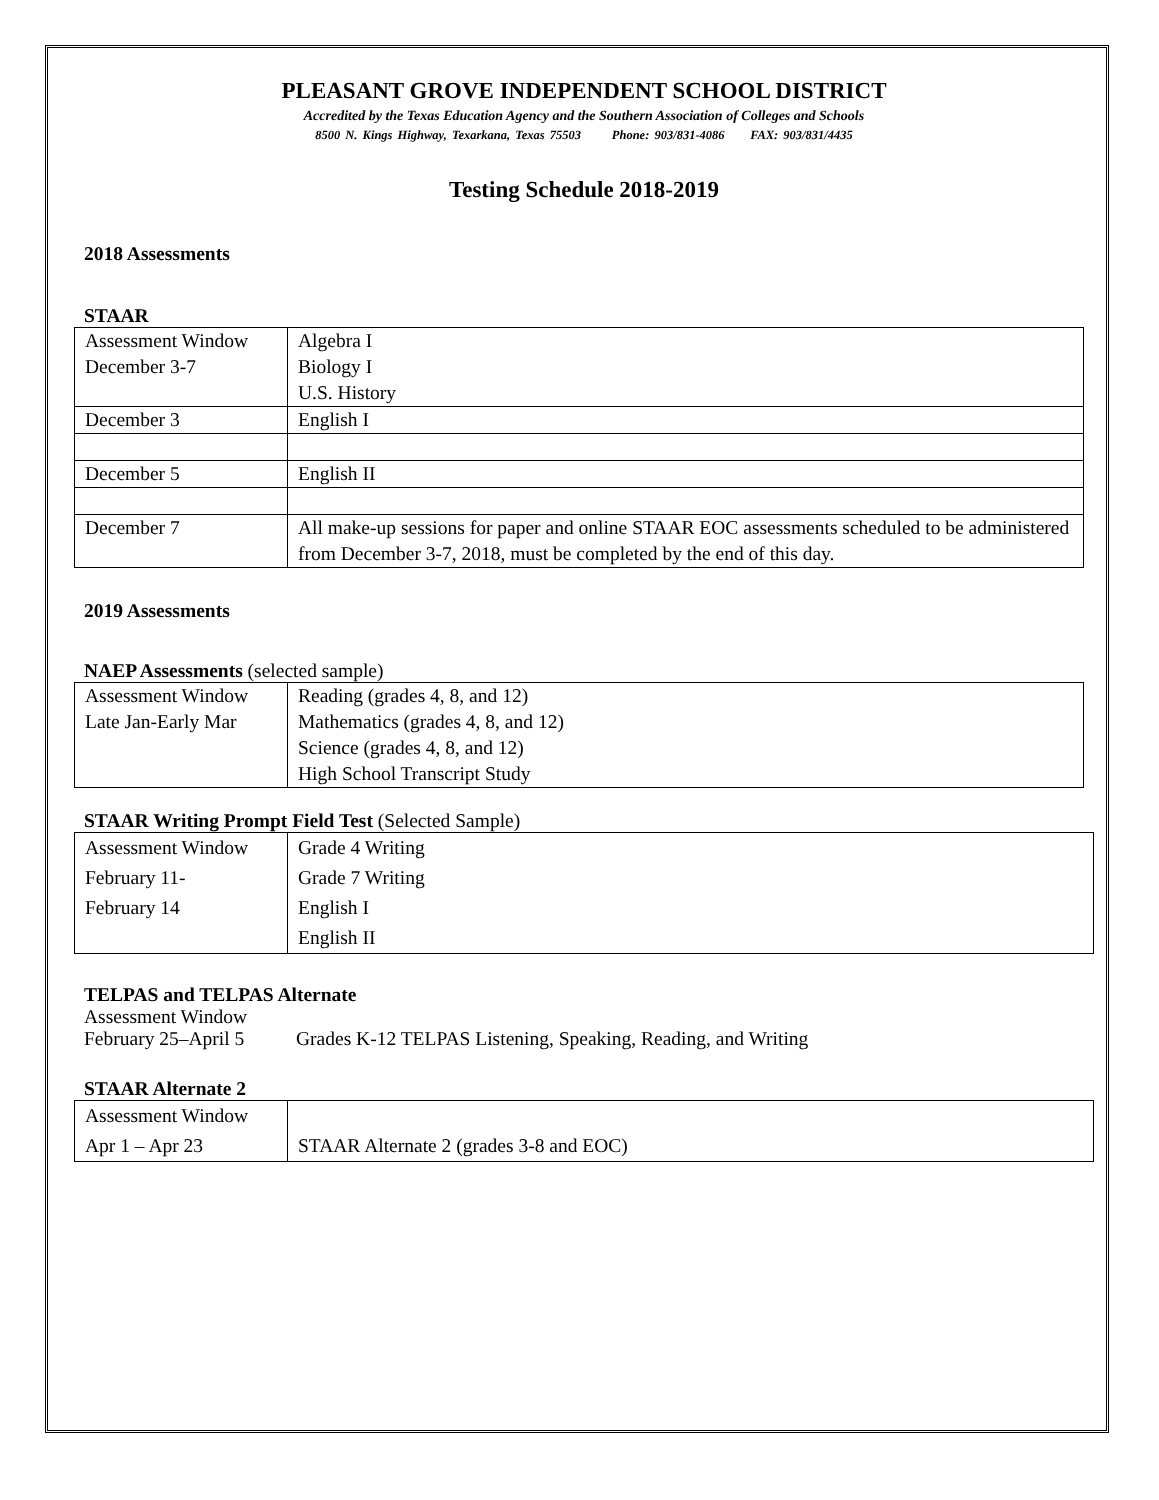PLEASANT GROVE INDEPENDENT SCHOOL DISTRICT
Accredited by the Texas Education Agency and the Southern Association of Colleges and Schools
8500 N. Kings Highway, Texarkana, Texas 75503 Phone: 903/831-4086 FAX: 903/831/4435
Testing Schedule 2018-2019
2018 Assessments
STAAR
| Assessment Window December 3-7 | Algebra I Biology I U.S. History |
| December 3 | English I |
| December 5 | English II |
| December 7 | All make-up sessions for paper and online STAAR EOC assessments scheduled to be administered from December 3-7, 2018, must be completed by the end of this day. |
2019 Assessments
NAEP Assessments (selected sample)
| Assessment Window Late Jan-Early Mar | Reading (grades 4, 8, and 12) Mathematics (grades 4, 8, and 12) Science (grades 4, 8, and 12) High School Transcript Study |
STAAR Writing Prompt Field Test (Selected Sample)
| Assessment Window February 11- February 14 | Grade 4 Writing Grade 7 Writing English I English II |
TELPAS and TELPAS Alternate
Assessment Window
February 25–April 5 Grades K-12 TELPAS Listening, Speaking, Reading, and Writing
STAAR Alternate 2
| Assessment Window Apr 1 – Apr 23 | STAAR Alternate 2 (grades 3-8 and EOC) |